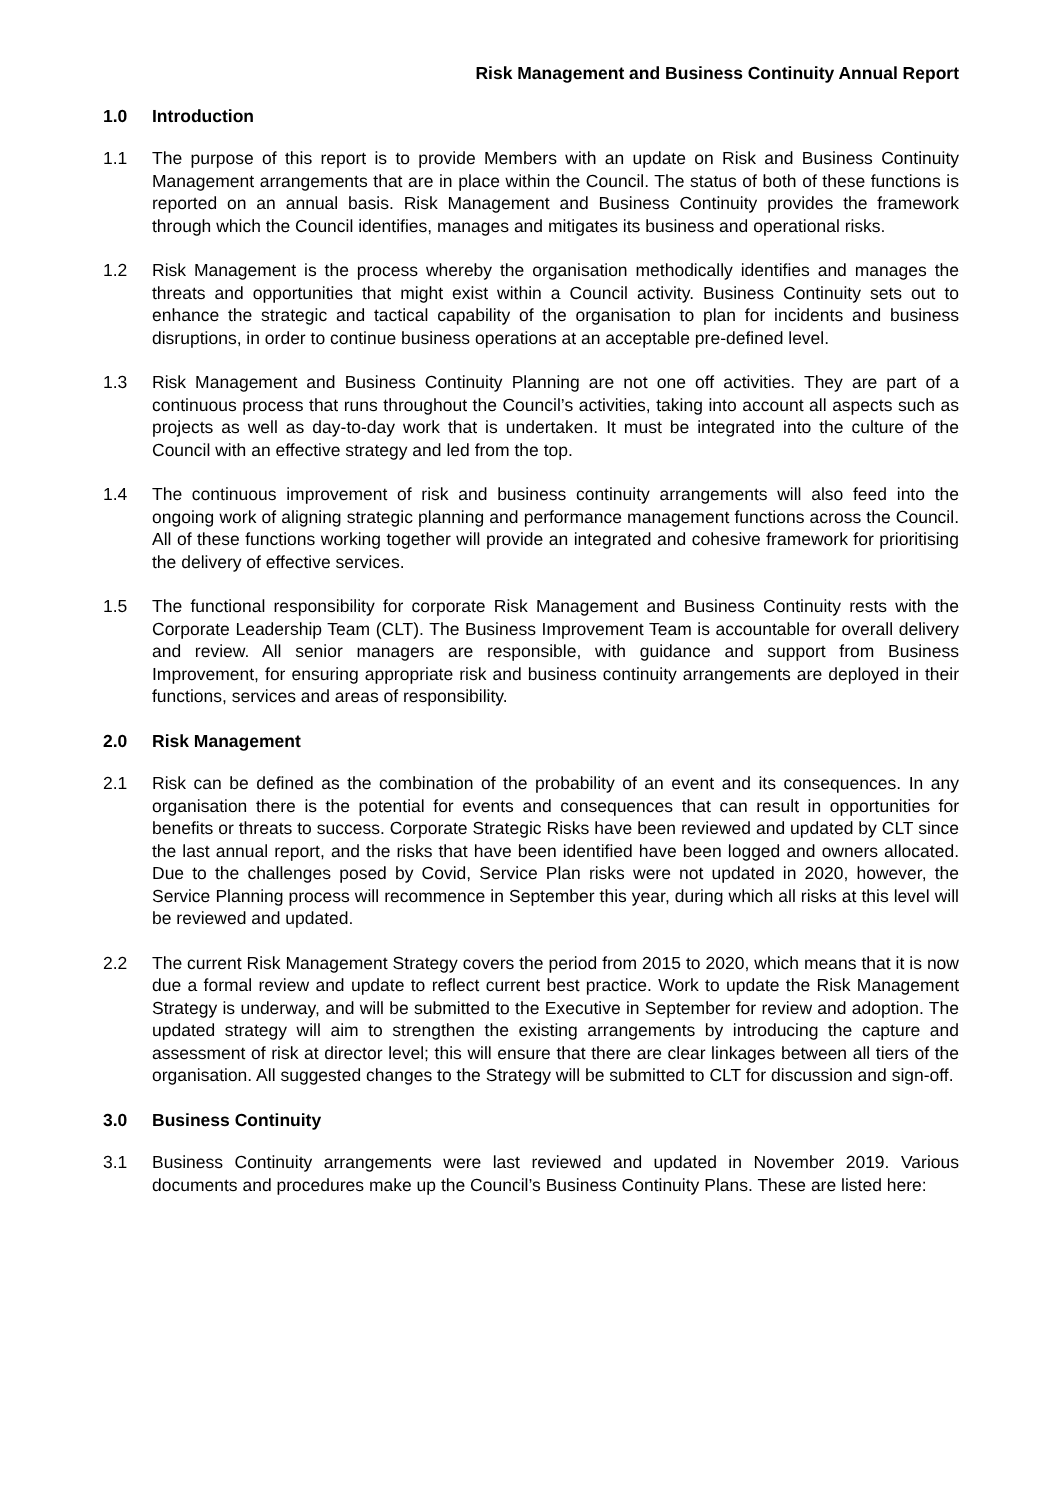Risk Management and Business Continuity Annual Report
1.0 Introduction
1.1 The purpose of this report is to provide Members with an update on Risk and Business Continuity Management arrangements that are in place within the Council. The status of both of these functions is reported on an annual basis. Risk Management and Business Continuity provides the framework through which the Council identifies, manages and mitigates its business and operational risks.
1.2 Risk Management is the process whereby the organisation methodically identifies and manages the threats and opportunities that might exist within a Council activity. Business Continuity sets out to enhance the strategic and tactical capability of the organisation to plan for incidents and business disruptions, in order to continue business operations at an acceptable pre-defined level.
1.3 Risk Management and Business Continuity Planning are not one off activities. They are part of a continuous process that runs throughout the Council’s activities, taking into account all aspects such as projects as well as day-to-day work that is undertaken. It must be integrated into the culture of the Council with an effective strategy and led from the top.
1.4 The continuous improvement of risk and business continuity arrangements will also feed into the ongoing work of aligning strategic planning and performance management functions across the Council. All of these functions working together will provide an integrated and cohesive framework for prioritising the delivery of effective services.
1.5 The functional responsibility for corporate Risk Management and Business Continuity rests with the Corporate Leadership Team (CLT). The Business Improvement Team is accountable for overall delivery and review. All senior managers are responsible, with guidance and support from Business Improvement, for ensuring appropriate risk and business continuity arrangements are deployed in their functions, services and areas of responsibility.
2.0 Risk Management
2.1 Risk can be defined as the combination of the probability of an event and its consequences. In any organisation there is the potential for events and consequences that can result in opportunities for benefits or threats to success. Corporate Strategic Risks have been reviewed and updated by CLT since the last annual report, and the risks that have been identified have been logged and owners allocated. Due to the challenges posed by Covid, Service Plan risks were not updated in 2020, however, the Service Planning process will recommence in September this year, during which all risks at this level will be reviewed and updated.
2.2 The current Risk Management Strategy covers the period from 2015 to 2020, which means that it is now due a formal review and update to reflect current best practice. Work to update the Risk Management Strategy is underway, and will be submitted to the Executive in September for review and adoption. The updated strategy will aim to strengthen the existing arrangements by introducing the capture and assessment of risk at director level; this will ensure that there are clear linkages between all tiers of the organisation. All suggested changes to the Strategy will be submitted to CLT for discussion and sign-off.
3.0 Business Continuity
3.1 Business Continuity arrangements were last reviewed and updated in November 2019. Various documents and procedures make up the Council’s Business Continuity Plans. These are listed here: